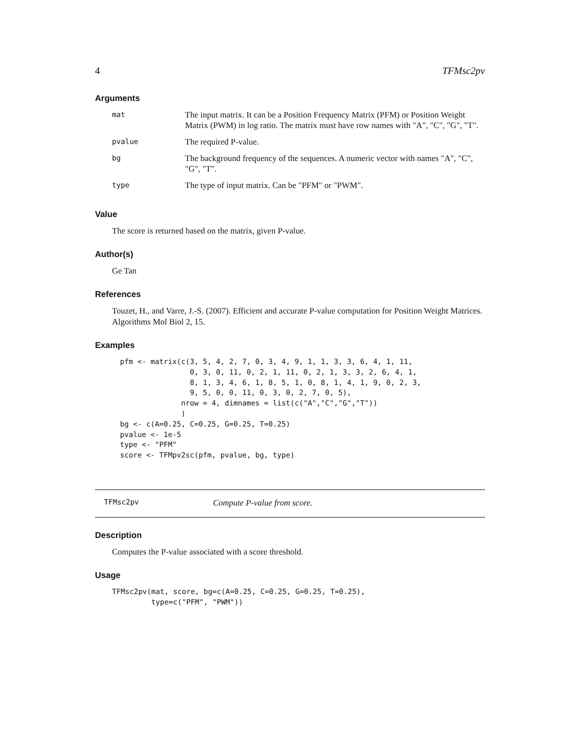4 TFMsc2pv
Arguments
| mat | The input matrix. It can be a Position Frequency Matrix (PFM) or Position Weight Matrix (PWM) in log ratio. The matrix must have row names with "A", "C", "G", "T". |
| pvalue | The required P-value. |
| bg | The background frequency of the sequences. A numeric vector with names "A", "C", "G", "T". |
| type | The type of input matrix. Can be "PFM" or "PWM". |
Value
The score is returned based on the matrix, given P-value.
Author(s)
Ge Tan
References
Touzet, H., and Varre, J.-S. (2007). Efficient and accurate P-value computation for Position Weight Matrices. Algorithms Mol Biol 2, 15.
Examples
pfm <- matrix(c(3, 5, 4, 2, 7, 0, 3, 4, 9, 1, 1, 3, 3, 6, 4, 1, 11,
                0, 3, 0, 11, 0, 2, 1, 11, 0, 2, 1, 3, 3, 2, 6, 4, 1,
                8, 1, 3, 4, 6, 1, 8, 5, 1, 0, 8, 1, 4, 1, 9, 0, 2, 3,
                9, 5, 0, 0, 11, 0, 3, 0, 2, 7, 0, 5),
              nrow = 4, dimnames = list(c("A","C","G","T"))
              )
bg <- c(A=0.25, C=0.25, G=0.25, T=0.25)
pvalue <- 1e-5
type <- "PFM"
score <- TFMpv2sc(pfm, pvalue, bg, type)
TFMsc2pv Compute P-value from score.
Description
Computes the P-value associated with a score threshold.
Usage
TFMsc2pv(mat, score, bg=c(A=0.25, C=0.25, G=0.25, T=0.25),
         type=c("PFM", "PWM"))